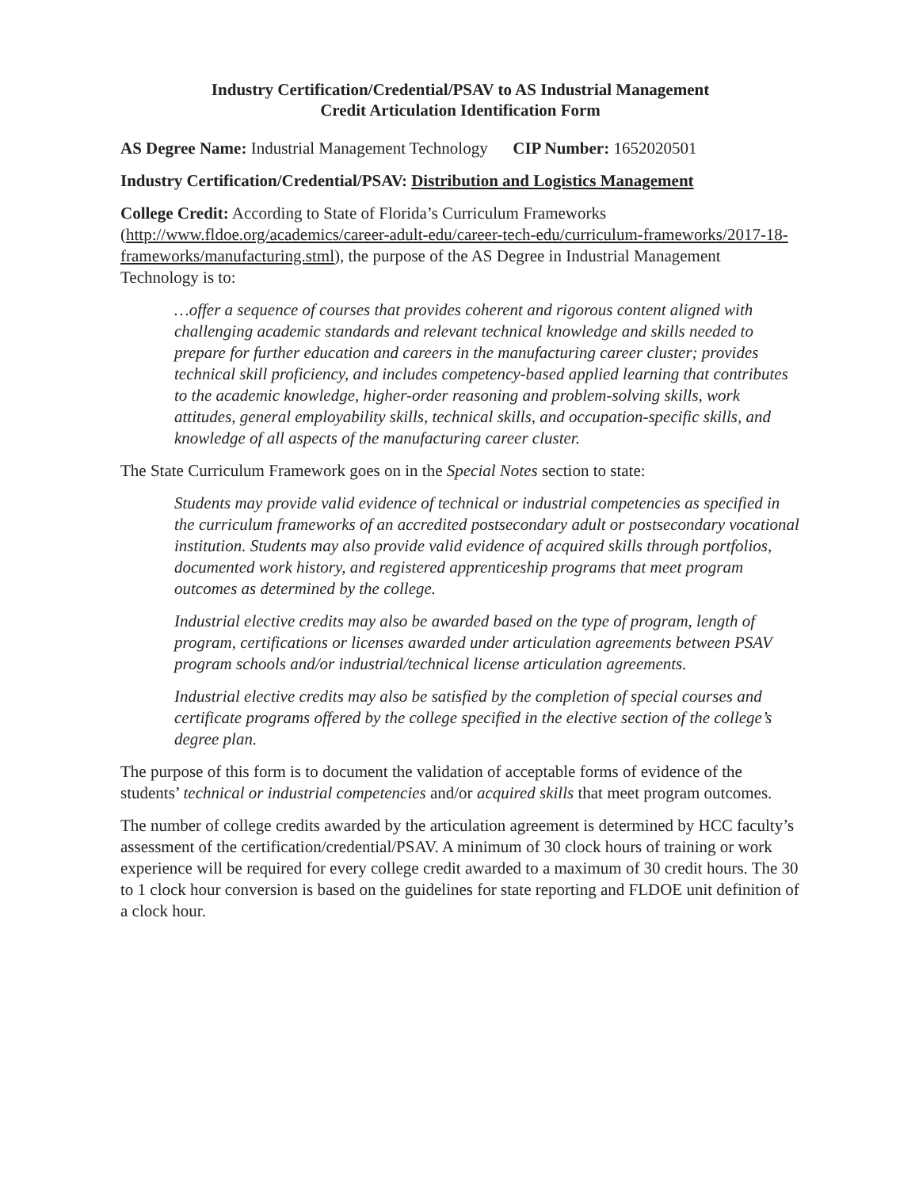Industry Certification/Credential/PSAV to AS Industrial Management
Credit Articulation Identification Form
AS Degree Name: Industrial Management Technology CIP Number: 1652020501
Industry Certification/Credential/PSAV: Distribution and Logistics Management
College Credit: According to State of Florida’s Curriculum Frameworks (http://www.fldoe.org/academics/career-adult-edu/career-tech-edu/curriculum-frameworks/2017-18-frameworks/manufacturing.stml), the purpose of the AS Degree in Industrial Management Technology is to:
…offer a sequence of courses that provides coherent and rigorous content aligned with challenging academic standards and relevant technical knowledge and skills needed to prepare for further education and careers in the manufacturing career cluster; provides technical skill proficiency, and includes competency-based applied learning that contributes to the academic knowledge, higher-order reasoning and problem-solving skills, work attitudes, general employability skills, technical skills, and occupation-specific skills, and knowledge of all aspects of the manufacturing career cluster.
The State Curriculum Framework goes on in the Special Notes section to state:
Students may provide valid evidence of technical or industrial competencies as specified in the curriculum frameworks of an accredited postsecondary adult or postsecondary vocational institution. Students may also provide valid evidence of acquired skills through portfolios, documented work history, and registered apprenticeship programs that meet program outcomes as determined by the college.
Industrial elective credits may also be awarded based on the type of program, length of program, certifications or licenses awarded under articulation agreements between PSAV program schools and/or industrial/technical license articulation agreements.
Industrial elective credits may also be satisfied by the completion of special courses and certificate programs offered by the college specified in the elective section of the college’s degree plan.
The purpose of this form is to document the validation of acceptable forms of evidence of the students’ technical or industrial competencies and/or acquired skills that meet program outcomes.
The number of college credits awarded by the articulation agreement is determined by HCC faculty’s assessment of the certification/credential/PSAV. A minimum of 30 clock hours of training or work experience will be required for every college credit awarded to a maximum of 30 credit hours. The 30 to 1 clock hour conversion is based on the guidelines for state reporting and FLDOE unit definition of a clock hour.